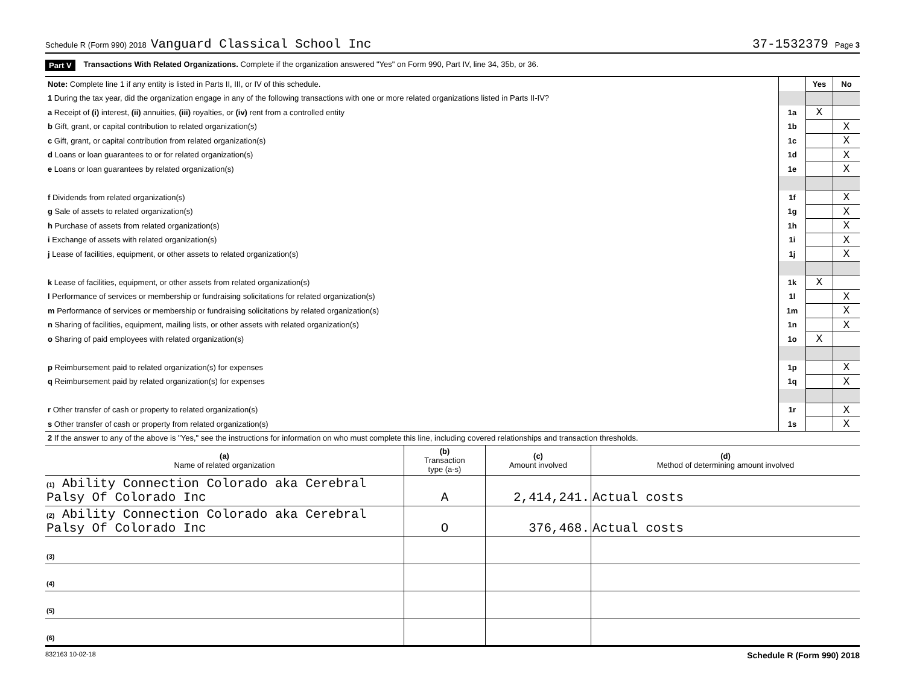Schedule R (Form 990) 2018 Vanguard Classical School Inc 37-1532379 Page 3
Part V Transactions With Related Organizations. Complete if the organization answered "Yes" on Form 990, Part IV, line 34, 35b, or 36.
| Note: Complete line 1 if any entity is listed in Parts II, III, or IV of this schedule. | | Yes | No |
| 1 During the tax year, did the organization engage in any of the following transactions with one or more related organizations listed in Parts II-IV? | | | |
| a Receipt of (i) interest, (ii) annuities, (iii) royalties, or (iv) rent from a controlled entity | 1a | X | |
| b Gift, grant, or capital contribution to related organization(s) | 1b | | X |
| c Gift, grant, or capital contribution from related organization(s) | 1c | | X |
| d Loans or loan guarantees to or for related organization(s) | 1d | | X |
| e Loans or loan guarantees by related organization(s) | 1e | | X |
| f Dividends from related organization(s) | 1f | | X |
| g Sale of assets to related organization(s) | 1g | | X |
| h Purchase of assets from related organization(s) | 1h | | X |
| i Exchange of assets with related organization(s) | 1i | | X |
| j Lease of facilities, equipment, or other assets to related organization(s) | 1j | | X |
| k Lease of facilities, equipment, or other assets from related organization(s) | 1k | X | |
| l Performance of services or membership or fundraising solicitations for related organization(s) | 1l | | X |
| m Performance of services or membership or fundraising solicitations by related organization(s) | 1m | | X |
| n Sharing of facilities, equipment, mailing lists, or other assets with related organization(s) | 1n | | X |
| o Sharing of paid employees with related organization(s) | 1o | X | |
| p Reimbursement paid to related organization(s) for expenses | 1p | | X |
| q Reimbursement paid by related organization(s) for expenses | 1q | | X |
| r Other transfer of cash or property to related organization(s) | 1r | | X |
| s Other transfer of cash or property from related organization(s) | 1s | | X |
| 2 If the answer to any of the above is "Yes," see the instructions for information on who must complete this line, including covered relationships and transaction thresholds. | | | |
| (a) Name of related organization | (b) Transaction type (a-s) | (c) Amount involved | (d) Method of determining amount involved |
| --- | --- | --- | --- |
| (1) Ability Connection Colorado aka Cerebral Palsy Of Colorado Inc | A | 2,414,241. | Actual costs |
| (2) Ability Connection Colorado aka Cerebral Palsy Of Colorado Inc | O | 376,468. | Actual costs |
| (3) | | | |
| (4) | | | |
| (5) | | | |
| (6) | | | |
832163 10-02-18 Schedule R (Form 990) 2018